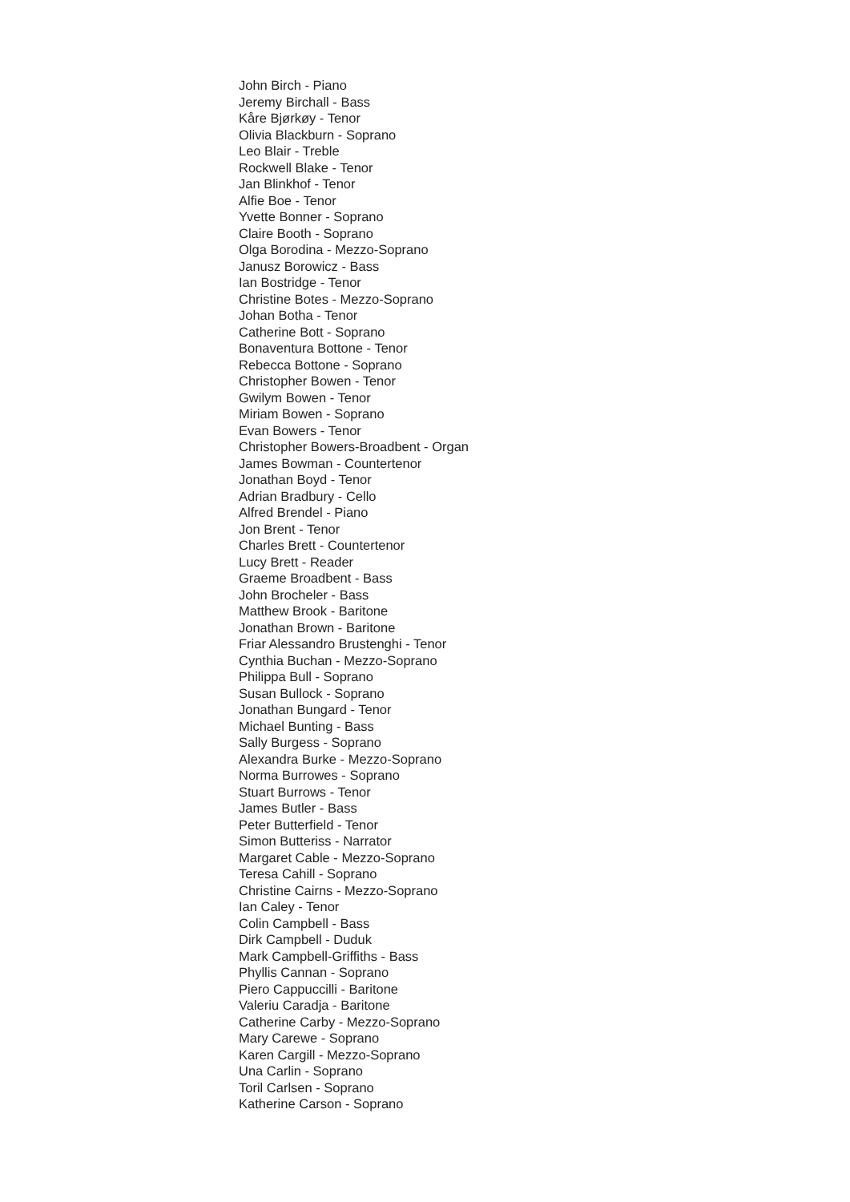John Birch - Piano
Jeremy Birchall - Bass
Kåre Bjørkøy - Tenor
Olivia Blackburn - Soprano
Leo Blair - Treble
Rockwell Blake - Tenor
Jan Blinkhof - Tenor
Alfie Boe - Tenor
Yvette Bonner - Soprano
Claire Booth - Soprano
Olga Borodina - Mezzo-Soprano
Janusz Borowicz - Bass
Ian Bostridge - Tenor
Christine Botes - Mezzo-Soprano
Johan Botha - Tenor
Catherine Bott - Soprano
Bonaventura Bottone - Tenor
Rebecca Bottone - Soprano
Christopher Bowen - Tenor
Gwilym Bowen - Tenor
Miriam Bowen - Soprano
Evan Bowers - Tenor
Christopher Bowers-Broadbent - Organ
James Bowman - Countertenor
Jonathan Boyd - Tenor
Adrian Bradbury - Cello
Alfred Brendel - Piano
Jon Brent - Tenor
Charles Brett - Countertenor
Lucy Brett - Reader
Graeme Broadbent - Bass
John Brocheler - Bass
Matthew Brook - Baritone
Jonathan Brown - Baritone
Friar Alessandro Brustenghi - Tenor
Cynthia Buchan - Mezzo-Soprano
Philippa Bull - Soprano
Susan Bullock - Soprano
Jonathan Bungard - Tenor
Michael Bunting - Bass
Sally Burgess - Soprano
Alexandra Burke - Mezzo-Soprano
Norma Burrowes - Soprano
Stuart Burrows - Tenor
James Butler - Bass
Peter Butterfield - Tenor
Simon Butteriss - Narrator
Margaret Cable - Mezzo-Soprano
Teresa Cahill - Soprano
Christine Cairns - Mezzo-Soprano
Ian Caley - Tenor
Colin Campbell - Bass
Dirk Campbell - Duduk
Mark Campbell-Griffiths - Bass
Phyllis Cannan - Soprano
Piero Cappuccilli - Baritone
Valeriu Caradja - Baritone
Catherine Carby - Mezzo-Soprano
Mary Carewe - Soprano
Karen Cargill - Mezzo-Soprano
Una Carlin - Soprano
Toril Carlsen - Soprano
Katherine Carson - Soprano